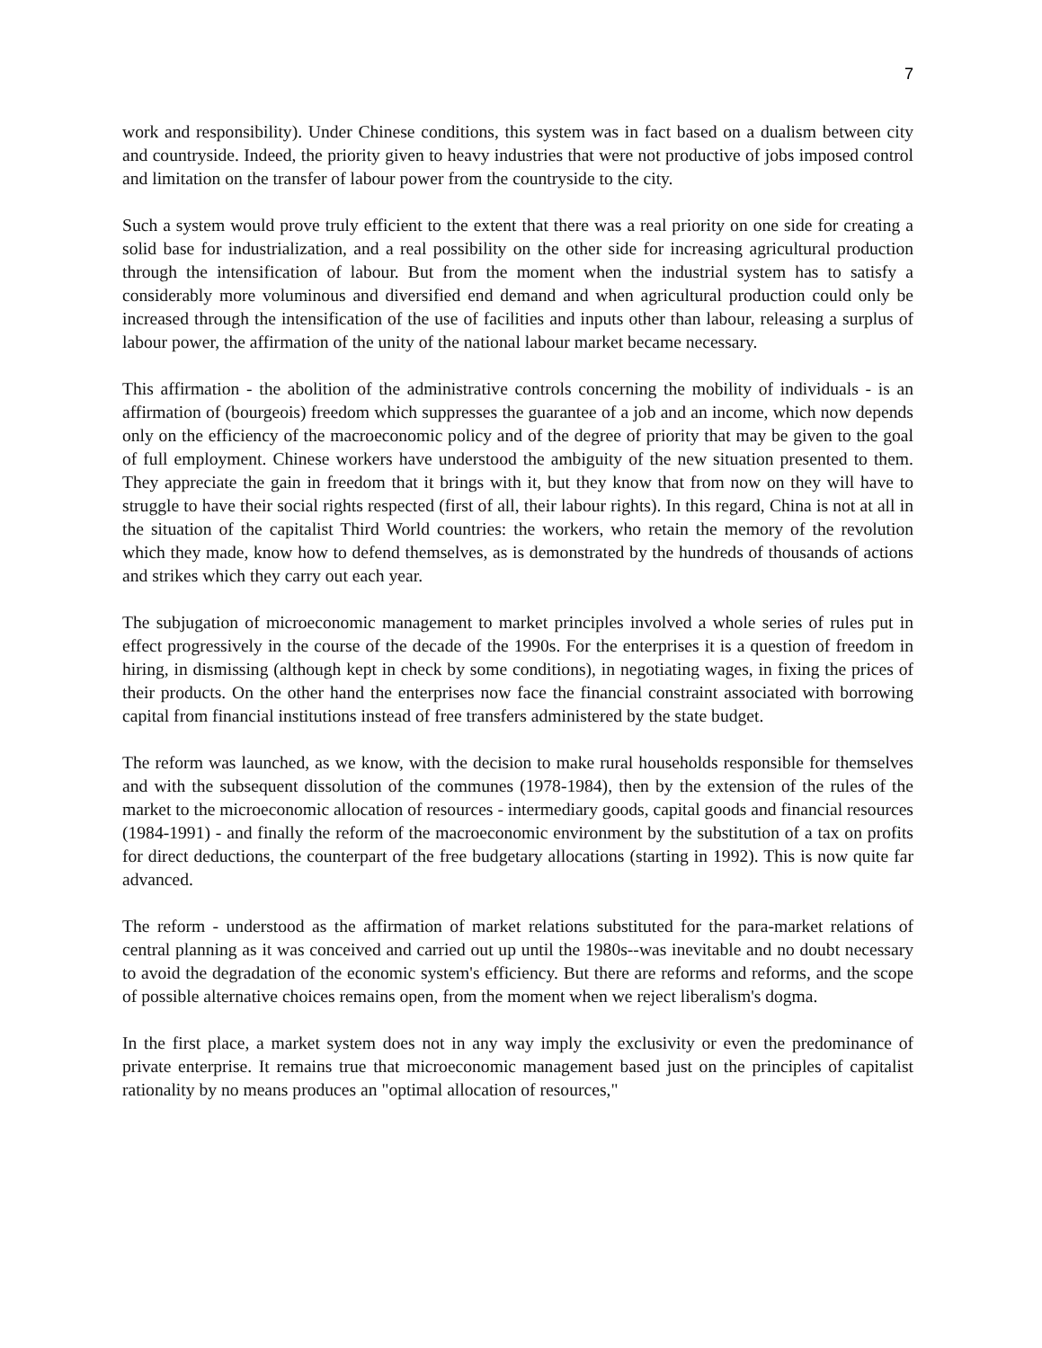7
work and responsibility). Under Chinese conditions, this system was in fact based on a dualism between city and countryside. Indeed, the priority given to heavy industries that were not productive of jobs imposed control and limitation on the transfer of labour power from the countryside to the city.
Such a system would prove truly efficient to the extent that there was a real priority on one side for creating a solid base for industrialization, and a real possibility on the other side for increasing agricultural production through the intensification of labour. But from the moment when the industrial system has to satisfy a considerably more voluminous and diversified end demand and when agricultural production could only be increased through the intensification of the use of facilities and inputs other than labour, releasing a surplus of labour power, the affirmation of the unity of the national labour market became necessary.
This affirmation - the abolition of the administrative controls concerning the mobility of individuals - is an affirmation of (bourgeois) freedom which suppresses the guarantee of a job and an income, which now depends only on the efficiency of the macroeconomic policy and of the degree of priority that may be given to the goal of full employment. Chinese workers have understood the ambiguity of the new situation presented to them. They appreciate the gain in freedom that it brings with it, but they know that from now on they will have to struggle to have their social rights respected (first of all, their labour rights). In this regard, China is not at all in the situation of the capitalist Third World countries: the workers, who retain the memory of the revolution which they made, know how to defend themselves, as is demonstrated by the hundreds of thousands of actions and strikes which they carry out each year.
The subjugation of microeconomic management to market principles involved a whole series of rules put in effect progressively in the course of the decade of the 1990s. For the enterprises it is a question of freedom in hiring, in dismissing (although kept in check by some conditions), in negotiating wages, in fixing the prices of their products. On the other hand the enterprises now face the financial constraint associated with borrowing capital from financial institutions instead of free transfers administered by the state budget.
The reform was launched, as we know, with the decision to make rural households responsible for themselves and with the subsequent dissolution of the communes (1978-1984), then by the extension of the rules of the market to the microeconomic allocation of resources - intermediary goods, capital goods and financial resources (1984-1991) - and finally the reform of the macroeconomic environment by the substitution of a tax on profits for direct deductions, the counterpart of the free budgetary allocations (starting in 1992). This is now quite far advanced.
The reform - understood as the affirmation of market relations substituted for the para-market relations of central planning as it was conceived and carried out up until the 1980s--was inevitable and no doubt necessary to avoid the degradation of the economic system's efficiency. But there are reforms and reforms, and the scope of possible alternative choices remains open, from the moment when we reject liberalism's dogma.
In the first place, a market system does not in any way imply the exclusivity or even the predominance of private enterprise. It remains true that microeconomic management based just on the principles of capitalist rationality by no means produces an "optimal allocation of resources,"